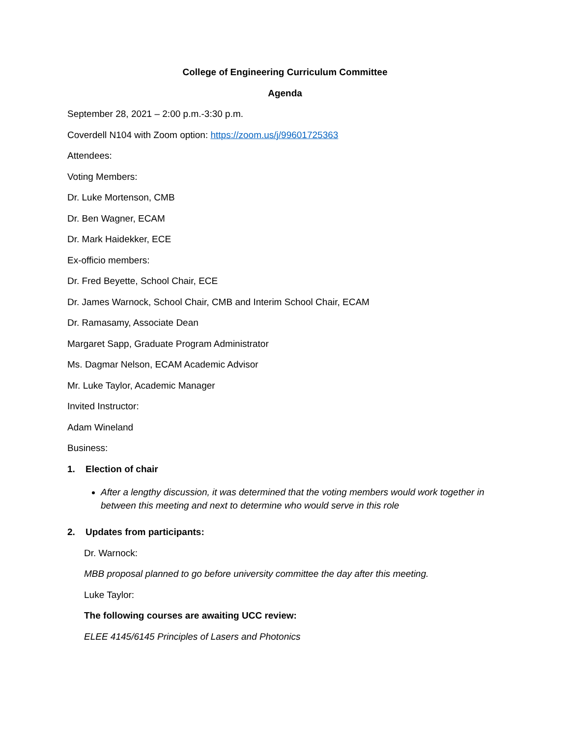College of Engineering Curriculum Committee
Agenda
September 28, 2021 – 2:00 p.m.-3:30 p.m.
Coverdell N104 with Zoom option: https://zoom.us/j/99601725363
Attendees:
Voting Members:
Dr. Luke Mortenson, CMB
Dr. Ben Wagner, ECAM
Dr. Mark Haidekker, ECE
Ex-officio members:
Dr. Fred Beyette, School Chair, ECE
Dr. James Warnock, School Chair, CMB and Interim School Chair, ECAM
Dr. Ramasamy, Associate Dean
Margaret Sapp, Graduate Program Administrator
Ms. Dagmar Nelson, ECAM Academic Advisor
Mr. Luke Taylor, Academic Manager
Invited Instructor:
Adam Wineland
Business:
1. Election of chair
After a lengthy discussion, it was determined that the voting members would work together in between this meeting and next to determine who would serve in this role
2. Updates from participants:
Dr. Warnock:
MBB proposal planned to go before university committee the day after this meeting.
Luke Taylor:
The following courses are awaiting UCC review:
ELEE 4145/6145 Principles of Lasers and Photonics